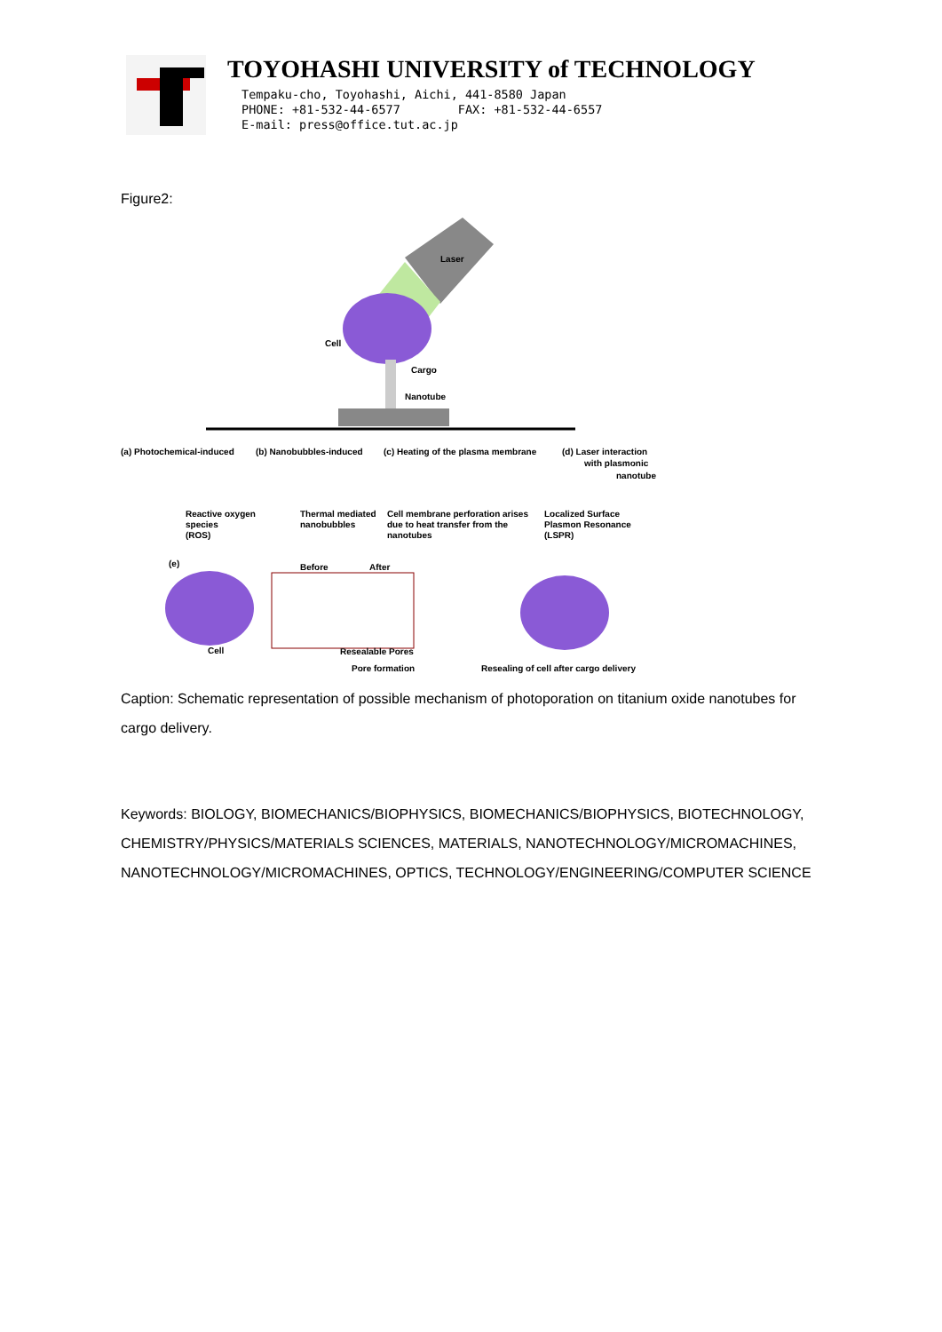TOYOHASHI UNIVERSITY of TECHNOLOGY
Tempaku-cho, Toyohashi, Aichi, 441-8580 Japan
PHONE: +81-532-44-6577 FAX: +81-532-44-6557
E-mail: press@office.tut.ac.jp
Figure2:
Laser
Cell
Cargo
Nanotube
(a) Photochemical-induced
(b) Nanobubbles-induced
(c) Heating of the plasma membrane
(d) Laser interaction
with plasmonic
nanotube
Reactive oxygen
species
(ROS)
Thermal mediated
nanobubbles
Cell membrane perforation arises
due to heat transfer from the
nanotubes
Localized Surface
Plasmon Resonance
(LSPR)
(e)
Cell
Before
After
Resealable Pores
Pore formation
Resealing of cell after cargo delivery
Caption: Schematic representation of possible mechanism of photoporation on titanium oxide nanotubes for cargo delivery.
Keywords: BIOLOGY, BIOMECHANICS/BIOPHYSICS, BIOMECHANICS/BIOPHYSICS, BIOTECHNOLOGY, CHEMISTRY/PHYSICS/MATERIALS SCIENCES, MATERIALS, NANOTECHNOLOGY/MICROMACHINES, NANOTECHNOLOGY/MICROMACHINES, OPTICS, TECHNOLOGY/ENGINEERING/COMPUTER SCIENCE